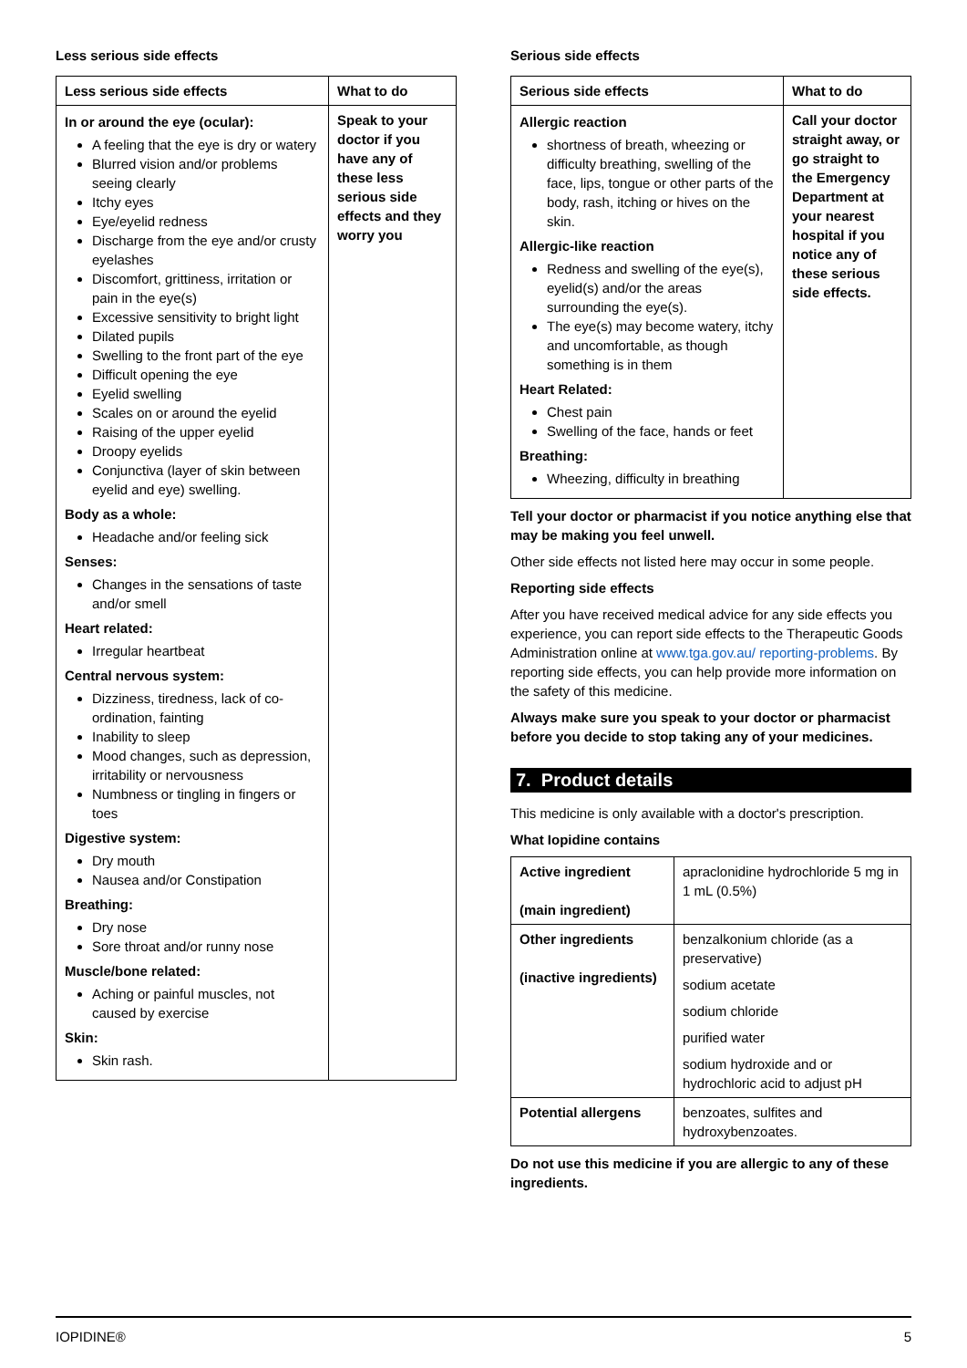Less serious side effects
| Less serious side effects | What to do |
| --- | --- |
| In or around the eye (ocular): A feeling that the eye is dry or watery Blurred vision and/or problems seeing clearly Itchy eyes Eye/eyelid redness Discharge from the eye and/or crusty eyelashes Discomfort, grittiness, irritation or pain in the eye(s) Excessive sensitivity to bright light Dilated pupils Swelling to the front part of the eye Difficult opening the eye Eyelid swelling Scales on or around the eyelid Raising of the upper eyelid Droopy eyelids Conjunctiva (layer of skin between eyelid and eye) swelling. Body as a whole: Headache and/or feeling sick Senses: Changes in the sensations of taste and/or smell Heart related: Irregular heartbeat Central nervous system: Dizziness, tiredness, lack of co-ordination, fainting Inability to sleep Mood changes, such as depression, irritability or nervousness Numbness or tingling in fingers or toes Digestive system: Dry mouth Nausea and/or Constipation Breathing: Dry nose Sore throat and/or runny nose Muscle/bone related: Aching or painful muscles, not caused by exercise Skin: Skin rash. | Speak to your doctor if you have any of these less serious side effects and they worry you |
Serious side effects
| Serious side effects | What to do |
| --- | --- |
| Allergic reaction shortness of breath, wheezing or difficulty breathing, swelling of the face, lips, tongue or other parts of the body, rash, itching or hives on the skin. Allergic-like reaction Redness and swelling of the eye(s), eyelid(s) and/or the areas surrounding the eye(s). The eye(s) may become watery, itchy and uncomfortable, as though something is in them Heart Related: Chest pain Swelling of the face, hands or feet Breathing: Wheezing, difficulty in breathing | Call your doctor straight away, or go straight to the Emergency Department at your nearest hospital if you notice any of these serious side effects. |
Tell your doctor or pharmacist if you notice anything else that may be making you feel unwell.
Other side effects not listed here may occur in some people.
Reporting side effects
After you have received medical advice for any side effects you experience, you can report side effects to the Therapeutic Goods Administration online at www.tga.gov.au/ reporting-problems. By reporting side effects, you can help provide more information on the safety of this medicine.
Always make sure you speak to your doctor or pharmacist before you decide to stop taking any of your medicines.
7. Product details
This medicine is only available with a doctor's prescription.
What Iopidine contains
| Active ingredient (main ingredient) | apraclonidine hydrochloride 5 mg in 1 mL (0.5%) |
| Other ingredients (inactive ingredients) | benzalkonium chloride (as a preservative) sodium acetate sodium chloride purified water sodium hydroxide and or hydrochloric acid to adjust pH |
| Potential allergens | benzoates, sulfites and hydroxybenzoates. |
Do not use this medicine if you are allergic to any of these ingredients.
IOPIDINE® 5